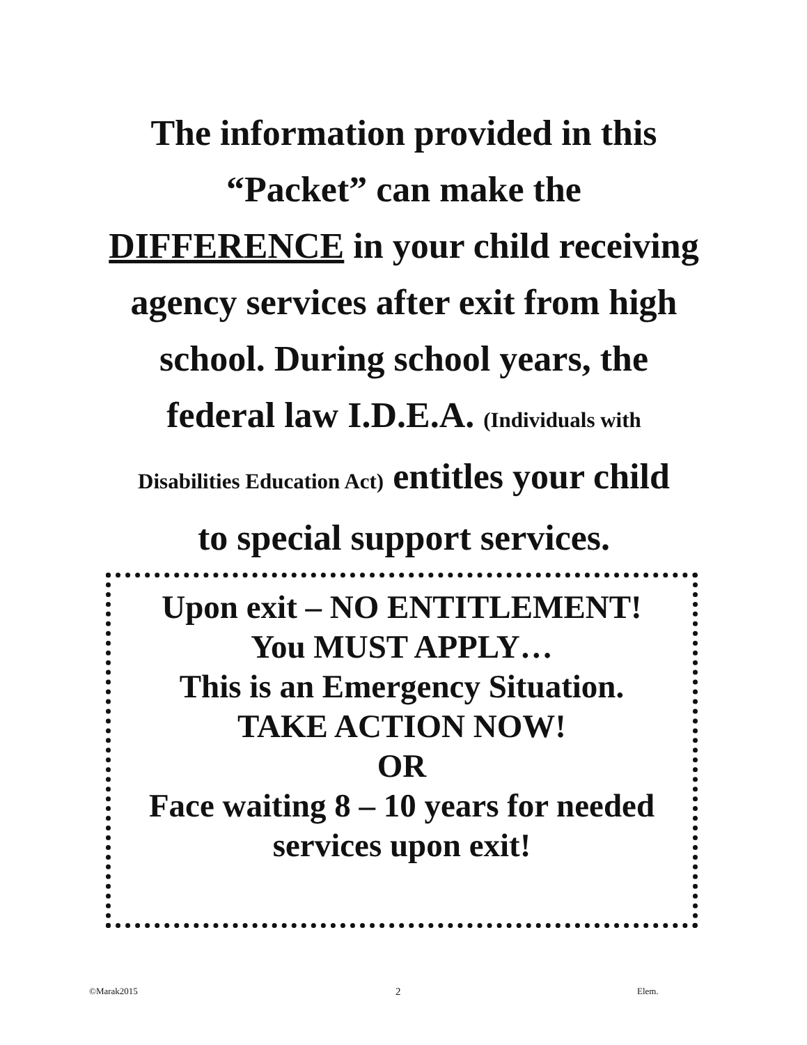The information provided in this
“Packet” can make the
DIFFERENCE in your child receiving
agency services after exit from high
school. During school years, the
federal law I.D.E.A. (Individuals with
Disabilities Education Act) entitles your child
to special support services.
Upon exit – NO ENTITLEMENT!
You MUST APPLY…
This is an Emergency Situation.
TAKE ACTION NOW!
OR
Face waiting 8 – 10 years for needed
services upon exit!
©Marak2015 2 Elem.